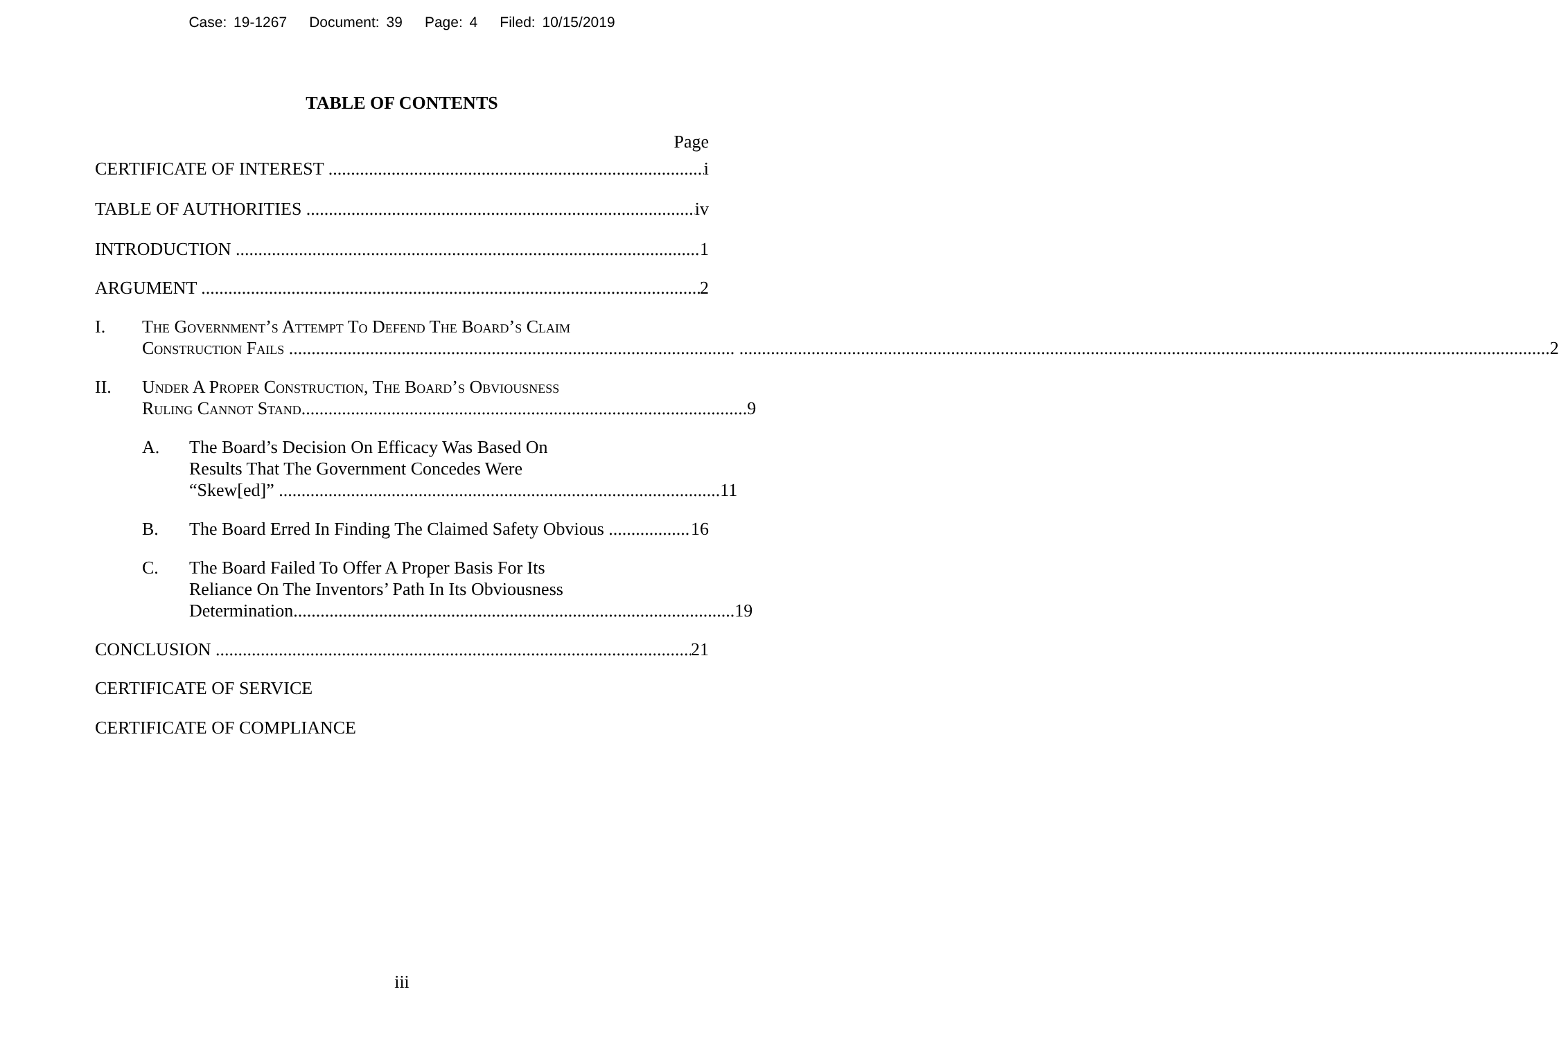Case: 19-1267 Document: 39 Page: 4 Filed: 10/15/2019
TABLE OF CONTENTS
Page
CERTIFICATE OF INTEREST
i
TABLE OF AUTHORITIES
iv
INTRODUCTION
1
ARGUMENT
2
I. The Government’s Attempt To Defend The Board’s Claim
Construction Fails ................................................................................................... 2
II. Under A Proper Construction, The Board’s Obviousness
Ruling Cannot Stand................................................................................................... 9
A. The Board’s Decision On Efficacy Was Based On
Results That The Government Concedes Were
“Skew[ed]” .................................................................................................. 11
B.
The Board Erred In Finding The Claimed Safety Obvious
16
C. The Board Failed To Offer A Proper Basis For Its
Reliance On The Inventors’ Path In Its Obviousness
Determination.................................................................................................. 19
CONCLUSION
21
CERTIFICATE OF SERVICE
CERTIFICATE OF COMPLIANCE
iii